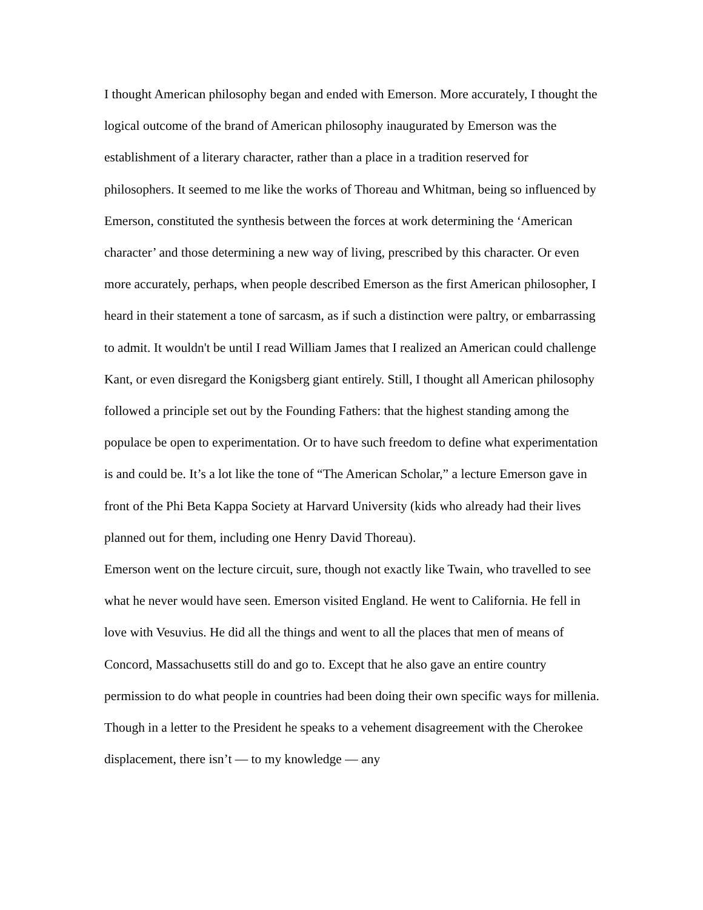I thought American philosophy began and ended with Emerson. More accurately, I thought the logical outcome of the brand of American philosophy inaugurated by Emerson was the establishment of a literary character, rather than a place in a tradition reserved for philosophers. It seemed to me like the works of Thoreau and Whitman, being so influenced by Emerson, constituted the synthesis between the forces at work determining the ‘American character’ and those determining a new way of living, prescribed by this character. Or even more accurately, perhaps, when people described Emerson as the first American philosopher, I heard in their statement a tone of sarcasm, as if such a distinction were paltry, or embarrassing to admit. It wouldn't be until I read William James that I realized an American could challenge Kant, or even disregard the Konigsberg giant entirely. Still, I thought all American philosophy followed a principle set out by the Founding Fathers: that the highest standing among the populace be open to experimentation. Or to have such freedom to define what experimentation is and could be. It’s a lot like the tone of “The American Scholar,” a lecture Emerson gave in front of the Phi Beta Kappa Society at Harvard University (kids who already had their lives planned out for them, including one Henry David Thoreau).
Emerson went on the lecture circuit, sure, though not exactly like Twain, who travelled to see what he never would have seen. Emerson visited England. He went to California. He fell in love with Vesuvius. He did all the things and went to all the places that men of means of Concord, Massachusetts still do and go to. Except that he also gave an entire country permission to do what people in countries had been doing their own specific ways for millenia. Though in a letter to the President he speaks to a vehement disagreement with the Cherokee displacement, there isn’t — to my knowledge — any